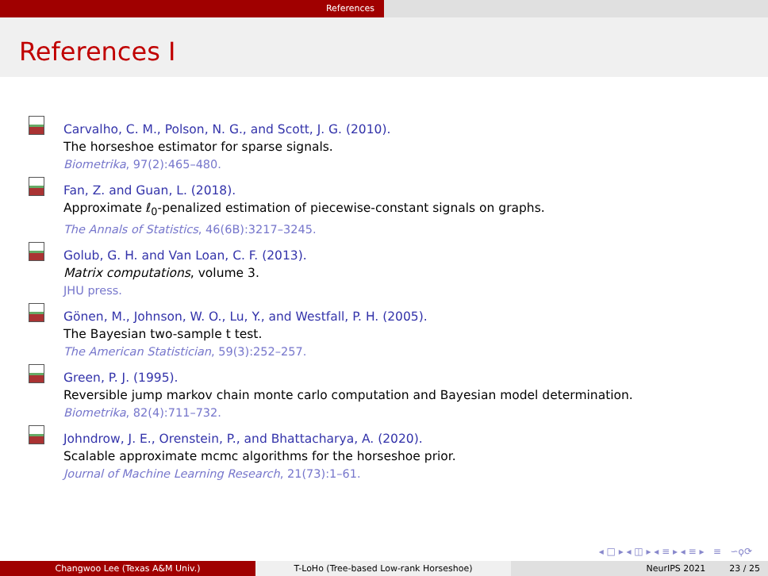References
References I
Carvalho, C. M., Polson, N. G., and Scott, J. G. (2010).
The horseshoe estimator for sparse signals.
Biometrika, 97(2):465–480.
Fan, Z. and Guan, L. (2018).
Approximate ℓ<sub>0</sub>-penalized estimation of piecewise-constant signals on graphs.
The Annals of Statistics, 46(6B):3217–3245.
Golub, G. H. and Van Loan, C. F. (2013).
Matrix computations, volume 3.
JHU press.
Gönen, M., Johnson, W. O., Lu, Y., and Westfall, P. H. (2005).
The Bayesian two-sample t test.
The American Statistician, 59(3):252–257.
Green, P. J. (1995).
Reversible jump markov chain monte carlo computation and Bayesian model determination.
Biometrika, 82(4):711–732.
Johndrow, J. E., Orenstein, P., and Bhattacharya, A. (2020).
Scalable approximate mcmc algorithms for the horseshoe prior.
Journal of Machine Learning Research, 21(73):1–61.
◂ □ ▸ ◂ ◫ ▸ ◂ ≡ ▸ ◂ ≡ ▸ ≡ ∽ϙ⟳
Changwoo Lee (Texas A&M Univ.) T-LoHo (Tree-based Low-rank Horseshoe) NeurIPS 2021 23 / 25